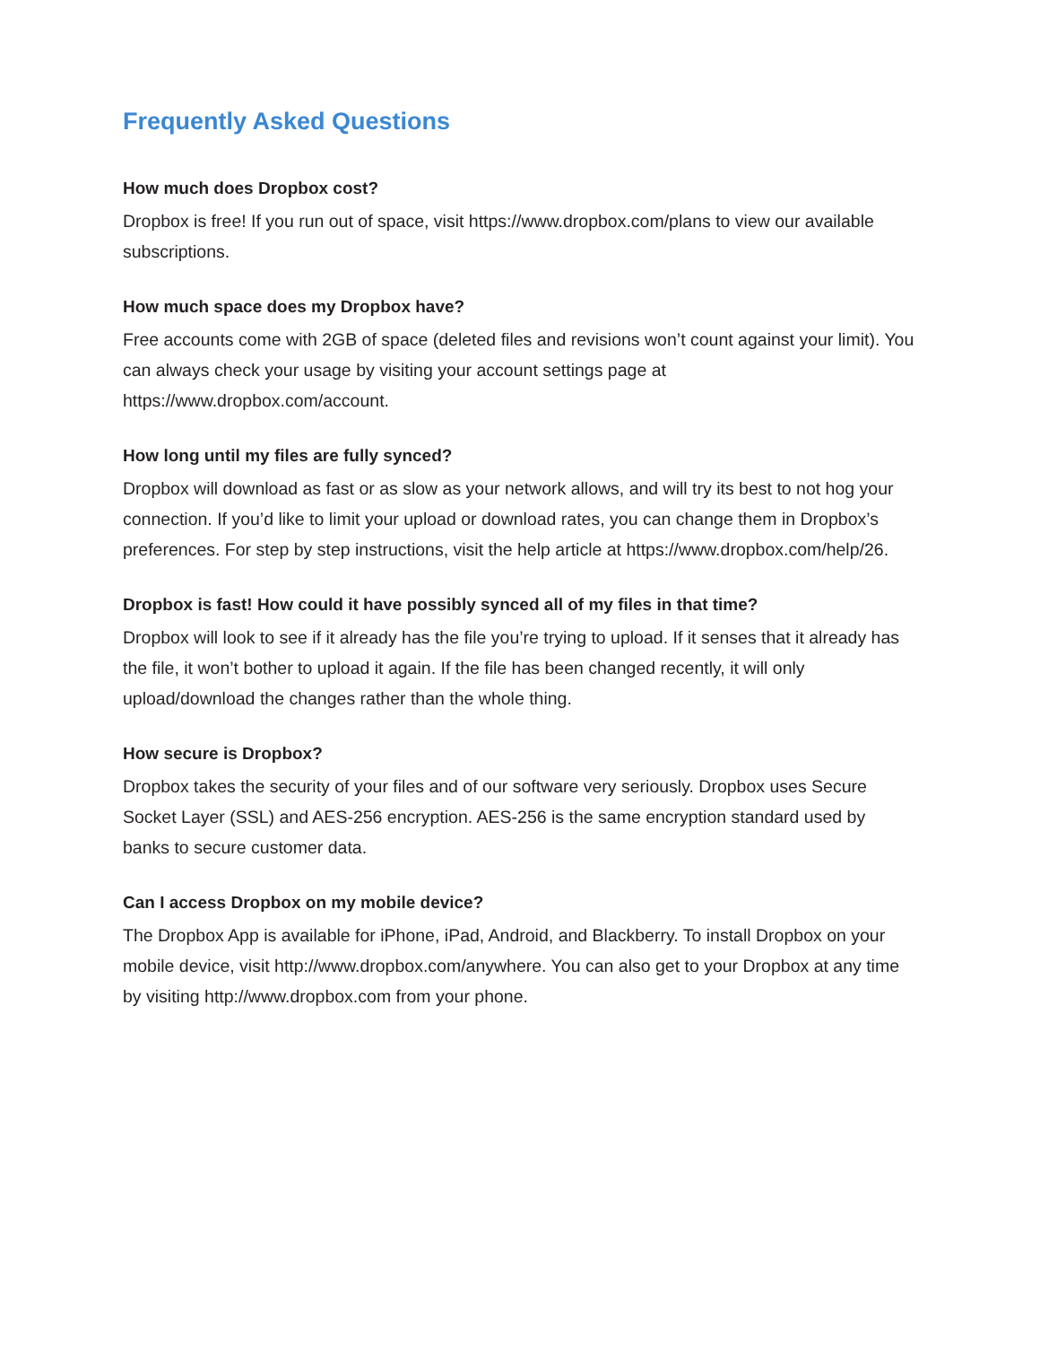Frequently Asked Questions
How much does Dropbox cost?
Dropbox is free! If you run out of space, visit https://www.dropbox.com/plans to view our available subscriptions.
How much space does my Dropbox have?
Free accounts come with 2GB of space (deleted files and revisions won’t count against your limit). You can always check your usage by visiting your account settings page at https://www.dropbox.com/account.
How long until my files are fully synced?
Dropbox will download as fast or as slow as your network allows, and will try its best to not hog your connection. If you’d like to limit your upload or download rates, you can change them in Dropbox’s preferences. For step by step instructions, visit the help article at https://www.dropbox.com/help/26.
Dropbox is fast! How could it have possibly synced all of my files in that time?
Dropbox will look to see if it already has the file you’re trying to upload. If it senses that it already has the file, it won’t bother to upload it again. If the file has been changed recently, it will only upload/download the changes rather than the whole thing.
How secure is Dropbox?
Dropbox takes the security of your files and of our software very seriously. Dropbox uses Secure Socket Layer (SSL) and AES-256 encryption. AES-256 is the same encryption standard used by banks to secure customer data.
Can I access Dropbox on my mobile device?
The Dropbox App is available for iPhone, iPad, Android, and Blackberry. To install Dropbox on your mobile device, visit http://www.dropbox.com/anywhere. You can also get to your Dropbox at any time by visiting http://www.dropbox.com from your phone.